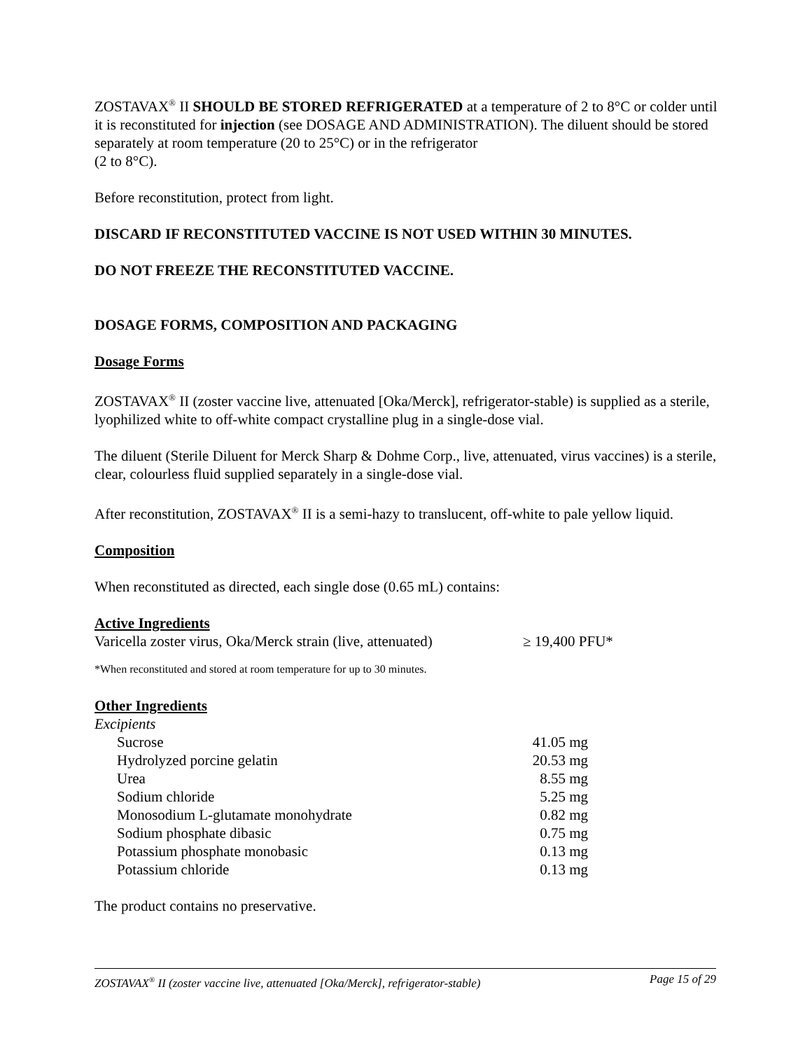ZOSTAVAX<sup>®</sup> II SHOULD BE STORED REFRIGERATED at a temperature of 2 to 8°C or colder until it is reconstituted for injection (see DOSAGE AND ADMINISTRATION). The diluent should be stored separately at room temperature (20 to 25°C) or in the refrigerator
(2 to 8°C).
Before reconstitution, protect from light.
DISCARD IF RECONSTITUTED VACCINE IS NOT USED WITHIN 30 MINUTES.
DO NOT FREEZE THE RECONSTITUTED VACCINE.
DOSAGE FORMS, COMPOSITION AND PACKAGING
Dosage Forms
ZOSTAVAX<sup>®</sup> II (zoster vaccine live, attenuated [Oka/Merck], refrigerator-stable) is supplied as a sterile, lyophilized white to off-white compact crystalline plug in a single-dose vial.
The diluent (Sterile Diluent for Merck Sharp & Dohme Corp., live, attenuated, virus vaccines) is a sterile, clear, colourless fluid supplied separately in a single-dose vial.
After reconstitution, ZOSTAVAX<sup>®</sup> II is a semi-hazy to translucent, off-white to pale yellow liquid.
Composition
When reconstituted as directed, each single dose (0.65 mL) contains:
Active Ingredients
| Varicella zoster virus, Oka/Merck strain (live, attenuated) | ≥ 19,400 PFU* |
*When reconstituted and stored at room temperature for up to 30 minutes.
Other Ingredients
Excipients
| | Sucrose | 41.05 mg |
| | Hydrolyzed porcine gelatin | 20.53 mg |
| | Urea | 8.55 mg |
| | Sodium chloride | 5.25 mg |
| | Monosodium L-glutamate monohydrate | 0.82 mg |
| | Sodium phosphate dibasic | 0.75 mg |
| | Potassium phosphate monobasic | 0.13 mg |
| | Potassium chloride | 0.13 mg |
The product contains no preservative.
ZOSTAVAX<sup>®</sup> II (zoster vaccine live, attenuated [Oka/Merck], refrigerator-stable) Page 15 of 29